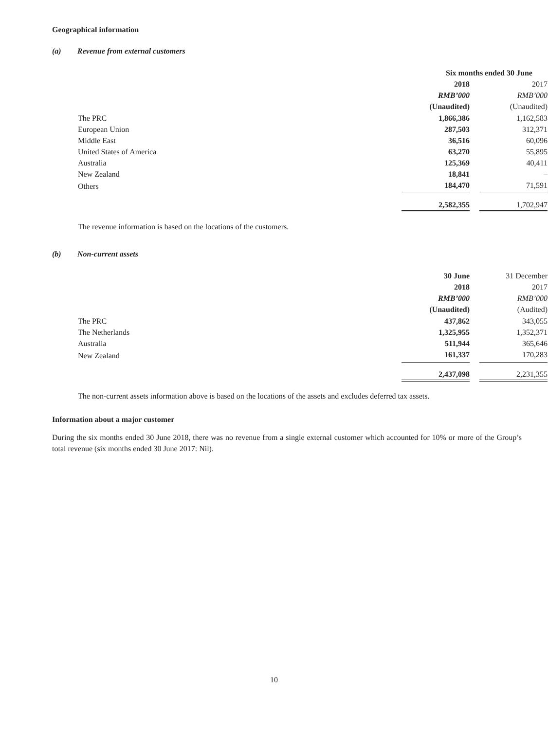Geographical information
(a) Revenue from external customers
| | Six months ended 30 June | | |
| | 2018 | | 2017 |
| | RMB’000 | | RMB’000 |
| | (Unaudited) | | (Unaudited) |
| The PRC | 1,866,386 | | 1,162,583 |
| European Union | 287,503 | | 312,371 |
| Middle East | 36,516 | | 60,096 |
| United States of America | 63,270 | | 55,895 |
| Australia | 125,369 | | 40,411 |
| New Zealand | 18,841 | | – |
| Others | 184,470 | | 71,591 |
| | 2,582,355 | | 1,702,947 |
The revenue information is based on the locations of the customers.
(b) Non-current assets
| | 30 June | | 31 December |
| | 2018 | | 2017 |
| | RMB’000 | | RMB’000 |
| | (Unaudited) | | (Audited) |
| The PRC | 437,862 | | 343,055 |
| The Netherlands | 1,325,955 | | 1,352,371 |
| Australia | 511,944 | | 365,646 |
| New Zealand | 161,337 | | 170,283 |
| | 2,437,098 | | 2,231,355 |
The non-current assets information above is based on the locations of the assets and excludes deferred tax assets.
Information about a major customer
During the six months ended 30 June 2018, there was no revenue from a single external customer which accounted for 10% or more of the Group’s total revenue (six months ended 30 June 2017: Nil).
10